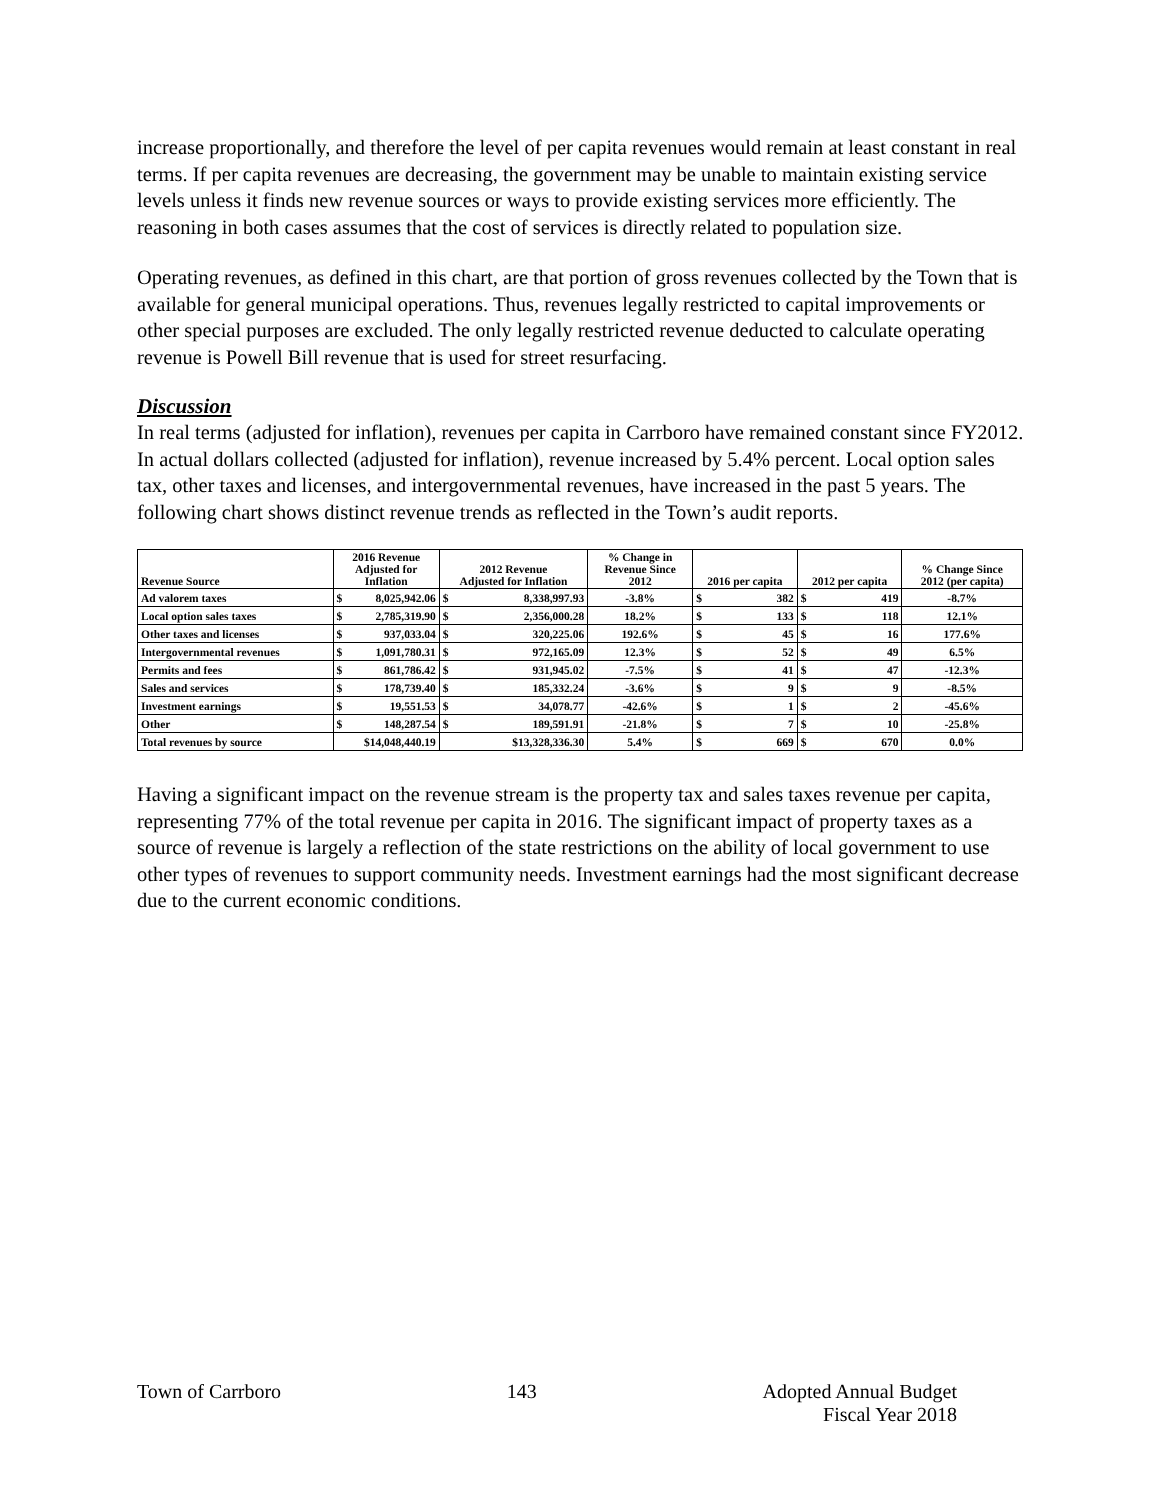increase proportionally, and therefore the level of per capita revenues would remain at least constant in real terms. If per capita revenues are decreasing, the government may be unable to maintain existing service levels unless it finds new revenue sources or ways to provide existing services more efficiently. The reasoning in both cases assumes that the cost of services is directly related to population size.
Operating revenues, as defined in this chart, are that portion of gross revenues collected by the Town that is available for general municipal operations. Thus, revenues legally restricted to capital improvements or other special purposes are excluded. The only legally restricted revenue deducted to calculate operating revenue is Powell Bill revenue that is used for street resurfacing.
Discussion
In real terms (adjusted for inflation), revenues per capita in Carrboro have remained constant since FY2012. In actual dollars collected (adjusted for inflation), revenue increased by 5.4% percent. Local option sales tax, other taxes and licenses, and intergovernmental revenues, have increased in the past 5 years. The following chart shows distinct revenue trends as reflected in the Town’s audit reports.
| Revenue Source | 2016 Revenue Adjusted for Inflation | | 2012 Revenue Adjusted for Inflation | | % Change in Revenue Since 2012 | 2016 per capita | | 2012 per capita | | % Change Since 2012 (per capita) |
| --- | --- | --- | --- | --- | --- | --- | --- | --- | --- | --- |
| Ad valorem taxes | $ | 8,025,942.06 | $ | 8,338,997.93 | -3.8% | $ | 382 | $ | 419 | -8.7% |
| Local option sales taxes | $ | 2,785,319.90 | $ | 2,356,000.28 | 18.2% | $ | 133 | $ | 118 | 12.1% |
| Other taxes and licenses | $ | 937,033.04 | $ | 320,225.06 | 192.6% | $ | 45 | $ | 16 | 177.6% |
| Intergovernmental revenues | $ | 1,091,780.31 | $ | 972,165.09 | 12.3% | $ | 52 | $ | 49 | 6.5% |
| Permits and fees | $ | 861,786.42 | $ | 931,945.02 | -7.5% | $ | 41 | $ | 47 | -12.3% |
| Sales and services | $ | 178,739.40 | $ | 185,332.24 | -3.6% | $ | 9 | $ | 9 | -8.5% |
| Investment earnings | $ | 19,551.53 | $ | 34,078.77 | -42.6% | $ | 1 | $ | 2 | -45.6% |
| Other | $ | 148,287.54 | $ | 189,591.91 | -21.8% | $ | 7 | $ | 10 | -25.8% |
| Total revenues by source | $14,048,440.19 | | $13,328,336.30 | | 5.4% | $ | 669 | $ | 670 | 0.0% |
Having a significant impact on the revenue stream is the property tax and sales taxes revenue per capita, representing 77% of the total revenue per capita in 2016. The significant impact of property taxes as a source of revenue is largely a reflection of the state restrictions on the ability of local government to use other types of revenues to support community needs. Investment earnings had the most significant decrease due to the current economic conditions.
Town of Carrboro 143 Adopted Annual Budget
Fiscal Year 2018